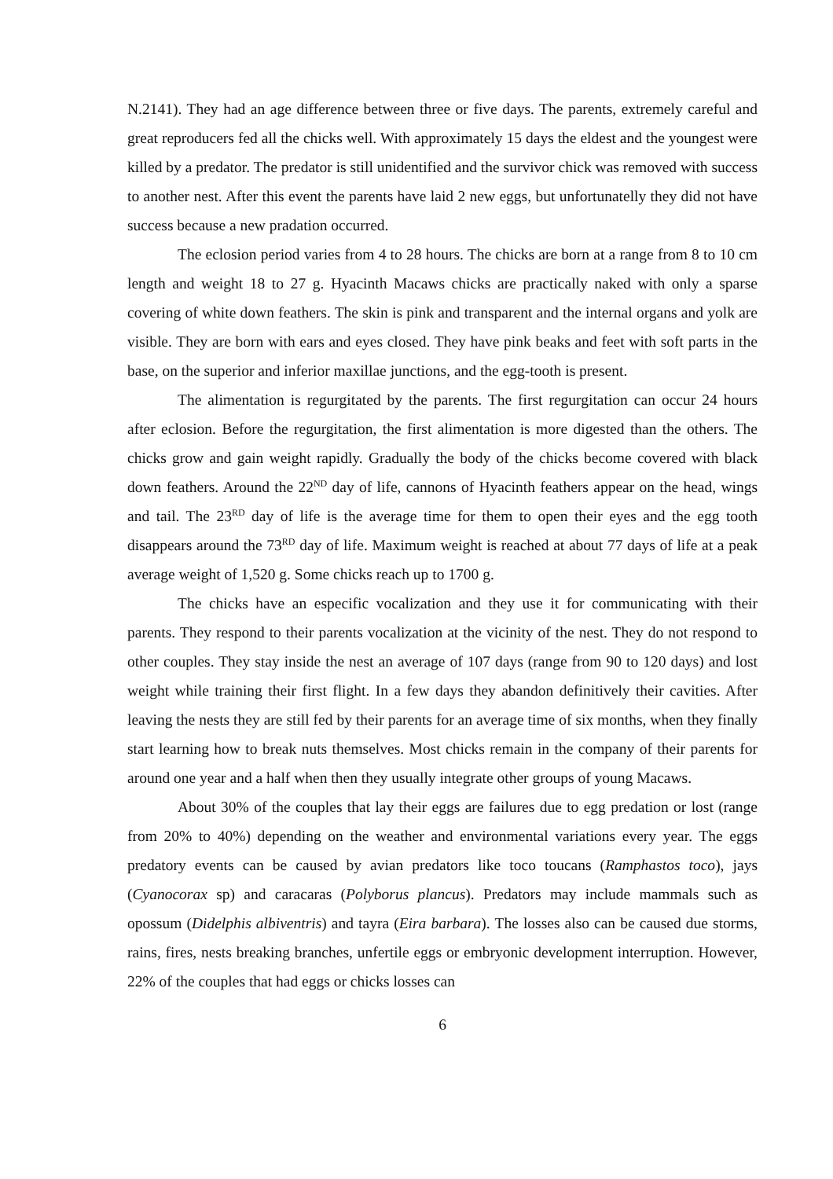N.2141). They had an age difference between three or five days. The parents, extremely careful and great reproducers fed all the chicks well. With approximately 15 days the eldest and the youngest were killed by a predator. The predator is still unidentified and the survivor chick was removed with success to another nest. After this event the parents have laid 2 new eggs, but unfortunatelly they did not have success because a new pradation occurred.
The eclosion period varies from 4 to 28 hours. The chicks are born at a range from 8 to 10 cm length and weight 18 to 27 g. Hyacinth Macaws chicks are practically naked with only a sparse covering of white down feathers. The skin is pink and transparent and the internal organs and yolk are visible. They are born with ears and eyes closed. They have pink beaks and feet with soft parts in the base, on the superior and inferior maxillae junctions, and the egg-tooth is present.
The alimentation is regurgitated by the parents. The first regurgitation can occur 24 hours after eclosion. Before the regurgitation, the first alimentation is more digested than the others. The chicks grow and gain weight rapidly. Gradually the body of the chicks become covered with black down feathers. Around the 22<sup>ND</sup> day of life, cannons of Hyacinth feathers appear on the head, wings and tail. The 23<sup>RD</sup> day of life is the average time for them to open their eyes and the egg tooth disappears around the 73<sup>RD</sup> day of life. Maximum weight is reached at about 77 days of life at a peak average weight of 1,520 g. Some chicks reach up to 1700 g.
The chicks have an especific vocalization and they use it for communicating with their parents. They respond to their parents vocalization at the vicinity of the nest. They do not respond to other couples. They stay inside the nest an average of 107 days (range from 90 to 120 days) and lost weight while training their first flight. In a few days they abandon definitively their cavities. After leaving the nests they are still fed by their parents for an average time of six months, when they finally start learning how to break nuts themselves. Most chicks remain in the company of their parents for around one year and a half when then they usually integrate other groups of young Macaws.
About 30% of the couples that lay their eggs are failures due to egg predation or lost (range from 20% to 40%) depending on the weather and environmental variations every year. The eggs predatory events can be caused by avian predators like toco toucans (Ramphastos toco), jays (Cyanocorax sp) and caracaras (Polyborus plancus). Predators may include mammals such as opossum (Didelphis albiventris) and tayra (Eira barbara). The losses also can be caused due storms, rains, fires, nests breaking branches, unfertile eggs or embryonic development interruption. However, 22% of the couples that had eggs or chicks losses can
6